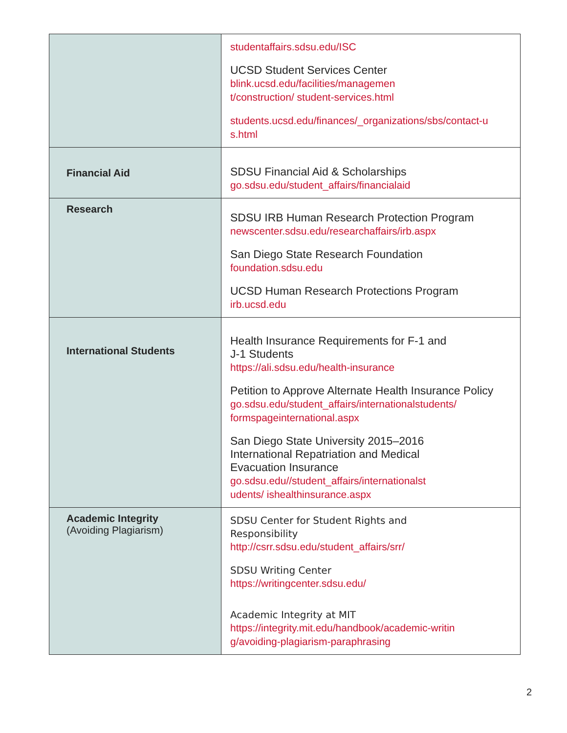| | studentaffairs.sdsu.edu/ISC UCSD Student Services Center blink.ucsd.edu/facilities/managemen t/construction/ student-services.html students.ucsd.edu/finances/_organizations/sbs/contact-u s.html |
| Financial Aid | SDSU Financial Aid & Scholarships go.sdsu.edu/student_affairs/financialaid |
| Research | SDSU IRB Human Research Protection Program newscenter.sdsu.edu/researchaffairs/irb.aspx San Diego State Research Foundation foundation.sdsu.edu UCSD Human Research Protections Program irb.ucsd.edu |
| International Students | Health Insurance Requirements for F-1 and J-1 Students https://ali.sdsu.edu/health-insurance Petition to Approve Alternate Health Insurance Policy go.sdsu.edu/student_affairs/internationalstudents/ formspageinternational.aspx San Diego State University 2015–2016 International Repatriation and Medical Evacuation Insurance go.sdsu.edu//student_affairs/internationalst udents/ ishealthinsurance.aspx |
| Academic Integrity (Avoiding Plagiarism) | SDSU Center for Student Rights and Responsibility http://csrr.sdsu.edu/student_affairs/srr/ SDSU Writing Center https://writingcenter.sdsu.edu/ Academic Integrity at MIT https://integrity.mit.edu/handbook/academic-writin g/avoiding-plagiarism-paraphrasing |
2